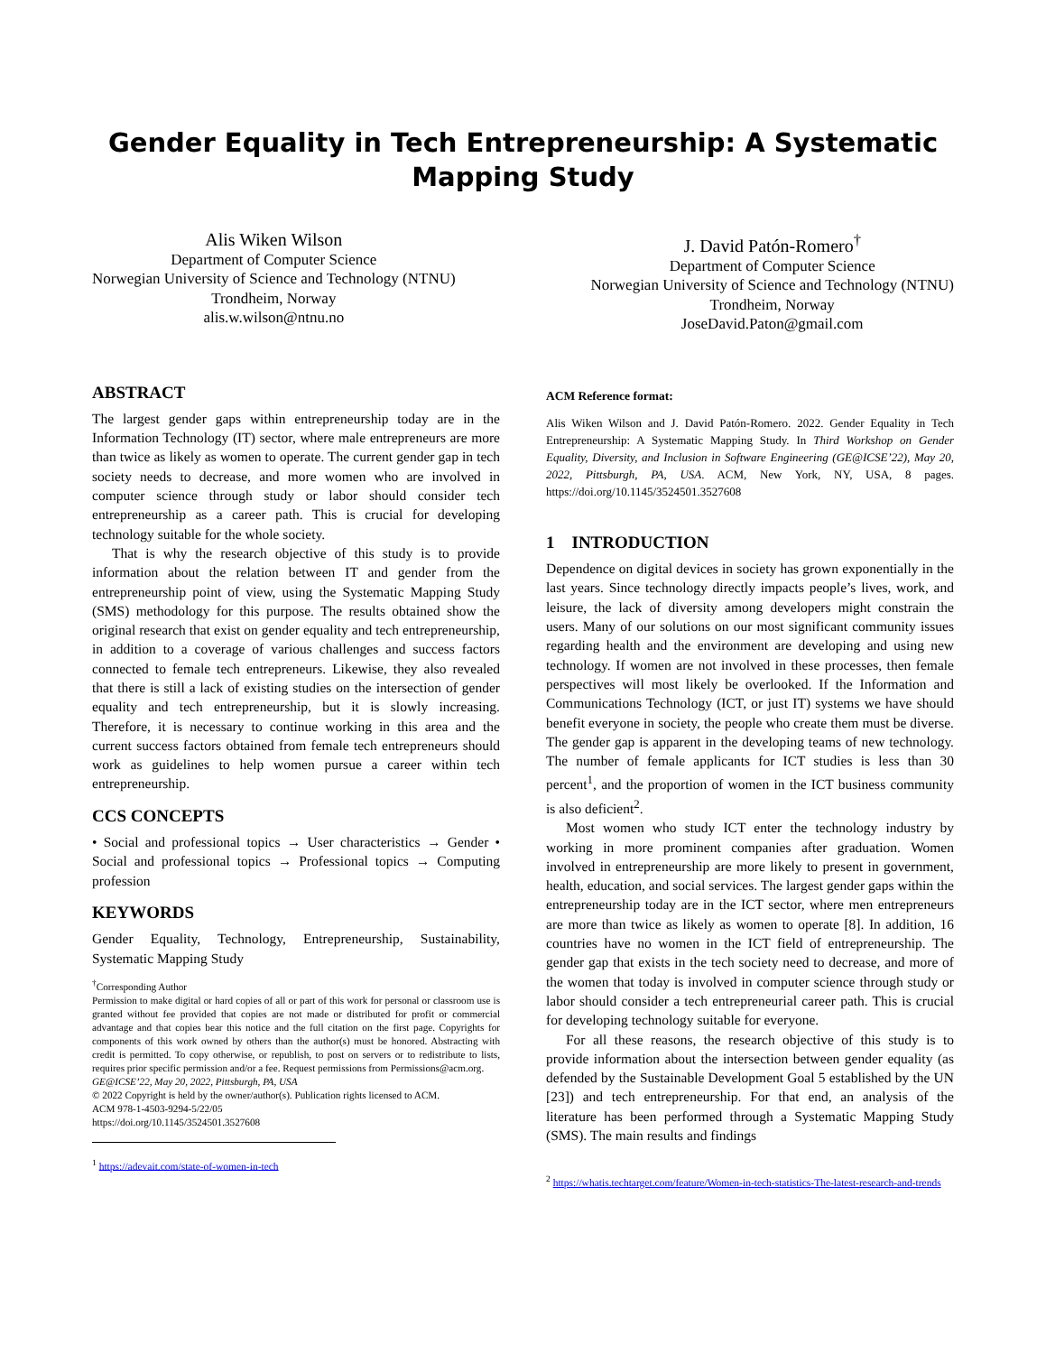Gender Equality in Tech Entrepreneurship: A Systematic
Mapping Study
Alis Wiken Wilson
Department of Computer Science
Norwegian University of Science and Technology (NTNU)
Trondheim, Norway
alis.w.wilson@ntnu.no
J. David Patón-Romero<sup>†</sup>
Department of Computer Science
Norwegian University of Science and Technology (NTNU)
Trondheim, Norway
JoseDavid.Paton@gmail.com
ABSTRACT
The largest gender gaps within entrepreneurship today are in the Information Technology (IT) sector, where male entrepreneurs are more than twice as likely as women to operate. The current gender gap in tech society needs to decrease, and more women who are involved in computer science through study or labor should consider tech entrepreneurship as a career path. This is crucial for developing technology suitable for the whole society.
That is why the research objective of this study is to provide information about the relation between IT and gender from the entrepreneurship point of view, using the Systematic Mapping Study (SMS) methodology for this purpose. The results obtained show the original research that exist on gender equality and tech entrepreneurship, in addition to a coverage of various challenges and success factors connected to female tech entrepreneurs. Likewise, they also revealed that there is still a lack of existing studies on the intersection of gender equality and tech entrepreneurship, but it is slowly increasing. Therefore, it is necessary to continue working in this area and the current success factors obtained from female tech entrepreneurs should work as guidelines to help women pursue a career within tech entrepreneurship.
CCS CONCEPTS
• Social and professional topics → User characteristics → Gender • Social and professional topics → Professional topics → Computing profession
KEYWORDS
Gender Equality, Technology, Entrepreneurship, Sustainability, Systematic Mapping Study
<sup>†</sup> Corresponding Author
Permission to make digital or hard copies of all or part of this work for personal or classroom use is granted without fee provided that copies are not made or distributed for profit or commercial advantage and that copies bear this notice and the full citation on the first page. Copyrights for components of this work owned by others than the author(s) must be honored. Abstracting with credit is permitted. To copy otherwise, or republish, to post on servers or to redistribute to lists, requires prior specific permission and/or a fee. Request permissions from Permissions@acm.org.
GE@ICSE’22, May 20, 2022, Pittsburgh, PA, USA
© 2022 Copyright is held by the owner/author(s). Publication rights licensed to ACM.
ACM 978-1-4503-9294-5/22/05
https://doi.org/10.1145/3524501.3527608
<sup>1</sup> https://adevait.com/state-of-women-in-tech
ACM Reference format:
Alis Wiken Wilson and J. David Patón-Romero. 2022. Gender Equality in Tech Entrepreneurship: A Systematic Mapping Study. In Third Workshop on Gender Equality, Diversity, and Inclusion in Software Engineering (GE@ICSE’22), May 20, 2022, Pittsburgh, PA, USA. ACM, New York, NY, USA, 8 pages. https://doi.org/10.1145/3524501.3527608
1 INTRODUCTION
Dependence on digital devices in society has grown exponentially in the last years. Since technology directly impacts people’s lives, work, and leisure, the lack of diversity among developers might constrain the users. Many of our solutions on our most significant community issues regarding health and the environment are developing and using new technology. If women are not involved in these processes, then female perspectives will most likely be overlooked. If the Information and Communications Technology (ICT, or just IT) systems we have should benefit everyone in society, the people who create them must be diverse. The gender gap is apparent in the developing teams of new technology. The number of female applicants for ICT studies is less than 30 percent<sup>1</sup>, and the proportion of women in the ICT business community is also deficient<sup>2</sup>.
Most women who study ICT enter the technology industry by working in more prominent companies after graduation. Women involved in entrepreneurship are more likely to present in government, health, education, and social services. The largest gender gaps within the entrepreneurship today are in the ICT sector, where men entrepreneurs are more than twice as likely as women to operate [8]. In addition, 16 countries have no women in the ICT field of entrepreneurship. The gender gap that exists in the tech society need to decrease, and more of the women that today is involved in computer science through study or labor should consider a tech entrepreneurial career path. This is crucial for developing technology suitable for everyone.
For all these reasons, the research objective of this study is to provide information about the intersection between gender equality (as defended by the Sustainable Development Goal 5 established by the UN [23]) and tech entrepreneurship. For that end, an analysis of the literature has been performed through a Systematic Mapping Study (SMS). The main results and findings
<sup>2</sup> https://whatis.techtarget.com/feature/Women-in-tech-statistics-The-latest-research-and-trends